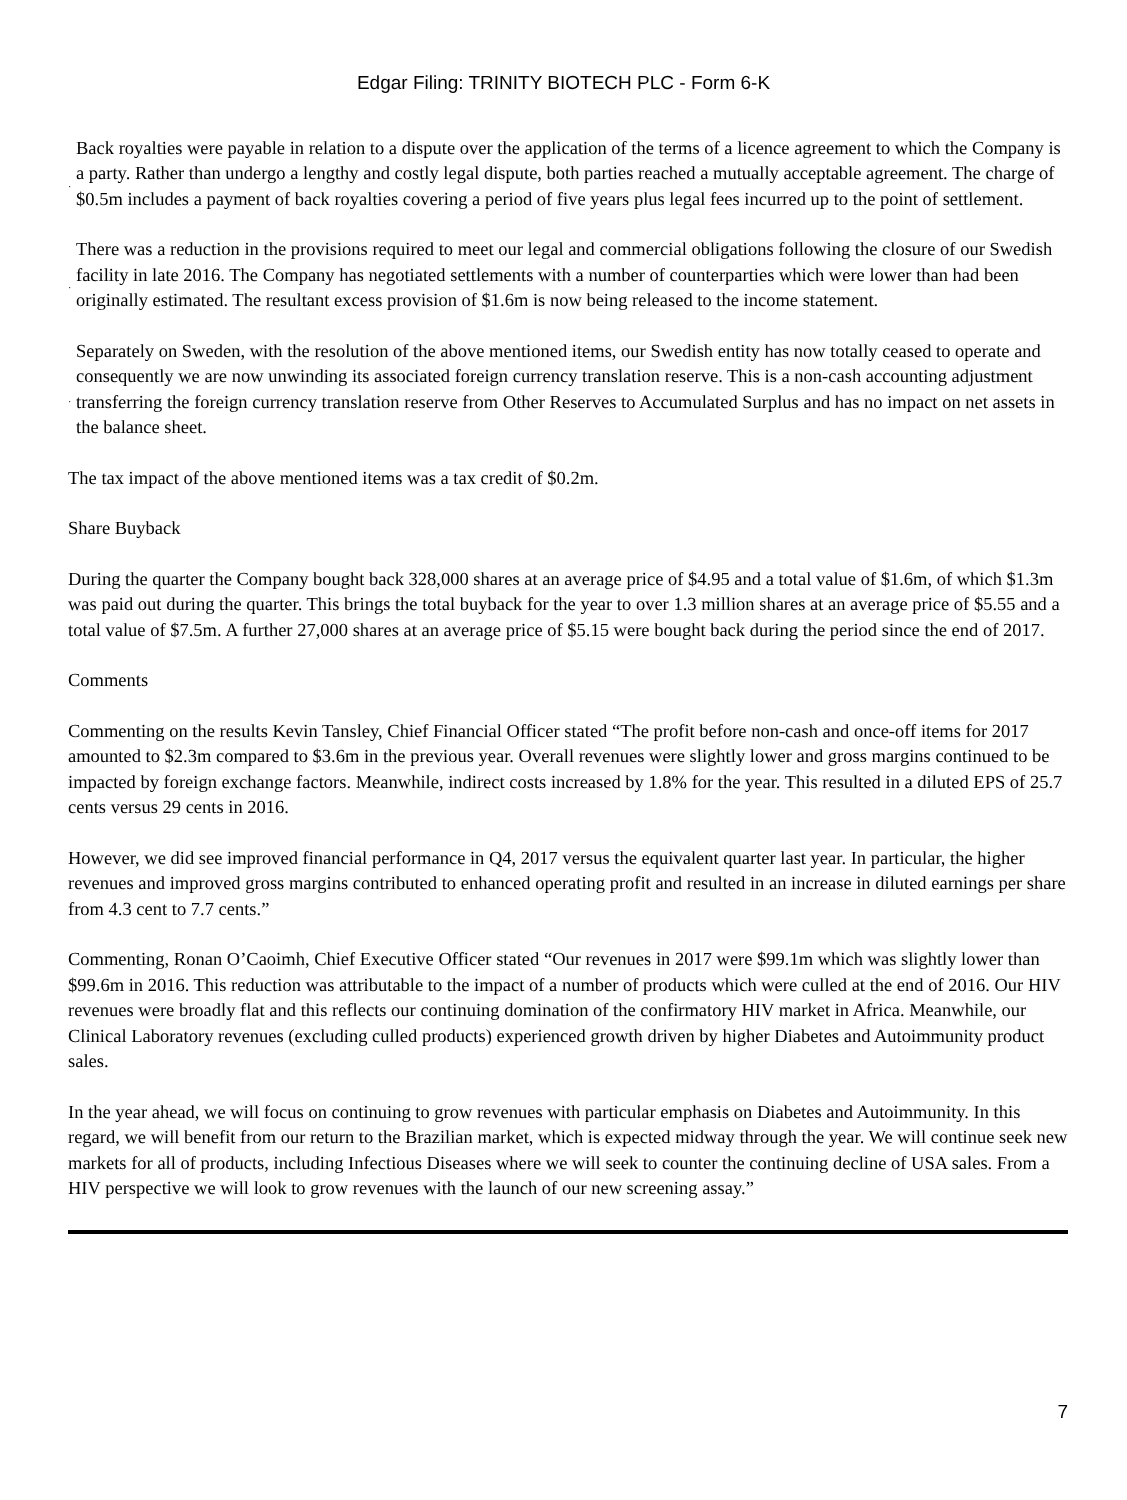Edgar Filing: TRINITY BIOTECH PLC - Form 6-K
·
Back royalties were payable in relation to a dispute over the application of the terms of a licence agreement to which the Company is a party. Rather than undergo a lengthy and costly legal dispute, both parties reached a mutually acceptable agreement. The charge of $0.5m includes a payment of back royalties covering a period of five years plus legal fees incurred up to the point of settlement.
·
There was a reduction in the provisions required to meet our legal and commercial obligations following the closure of our Swedish facility in late 2016. The Company has negotiated settlements with a number of counterparties which were lower than had been originally estimated. The resultant excess provision of $1.6m is now being released to the income statement.
·
Separately on Sweden, with the resolution of the above mentioned items, our Swedish entity has now totally ceased to operate and consequently we are now unwinding its associated foreign currency translation reserve. This is a non-cash accounting adjustment transferring the foreign currency translation reserve from Other Reserves to Accumulated Surplus and has no impact on net assets in the balance sheet.
The tax impact of the above mentioned items was a tax credit of $0.2m.
Share Buyback
During the quarter the Company bought back 328,000 shares at an average price of $4.95 and a total value of $1.6m, of which $1.3m was paid out during the quarter. This brings the total buyback for the year to over 1.3 million shares at an average price of $5.55 and a total value of $7.5m. A further 27,000 shares at an average price of $5.15 were bought back during the period since the end of 2017.
Comments
Commenting on the results Kevin Tansley, Chief Financial Officer stated “The profit before non-cash and once-off items for 2017 amounted to $2.3m compared to $3.6m in the previous year. Overall revenues were slightly lower and gross margins continued to be impacted by foreign exchange factors. Meanwhile, indirect costs increased by 1.8% for the year. This resulted in a diluted EPS of 25.7 cents versus 29 cents in 2016.
However, we did see improved financial performance in Q4, 2017 versus the equivalent quarter last year. In particular, the higher revenues and improved gross margins contributed to enhanced operating profit and resulted in an increase in diluted earnings per share from 4.3 cent to 7.7 cents.”
Commenting, Ronan O’Caoimh, Chief Executive Officer stated “Our revenues in 2017 were $99.1m which was slightly lower than $99.6m in 2016. This reduction was attributable to the impact of a number of products which were culled at the end of 2016. Our HIV revenues were broadly flat and this reflects our continuing domination of the confirmatory HIV market in Africa. Meanwhile, our Clinical Laboratory revenues (excluding culled products) experienced growth driven by higher Diabetes and Autoimmunity product sales.
In the year ahead, we will focus on continuing to grow revenues with particular emphasis on Diabetes and Autoimmunity. In this regard, we will benefit from our return to the Brazilian market, which is expected midway through the year. We will continue seek new markets for all of products, including Infectious Diseases where we will seek to counter the continuing decline of USA sales. From a HIV perspective we will look to grow revenues with the launch of our new screening assay.”
7